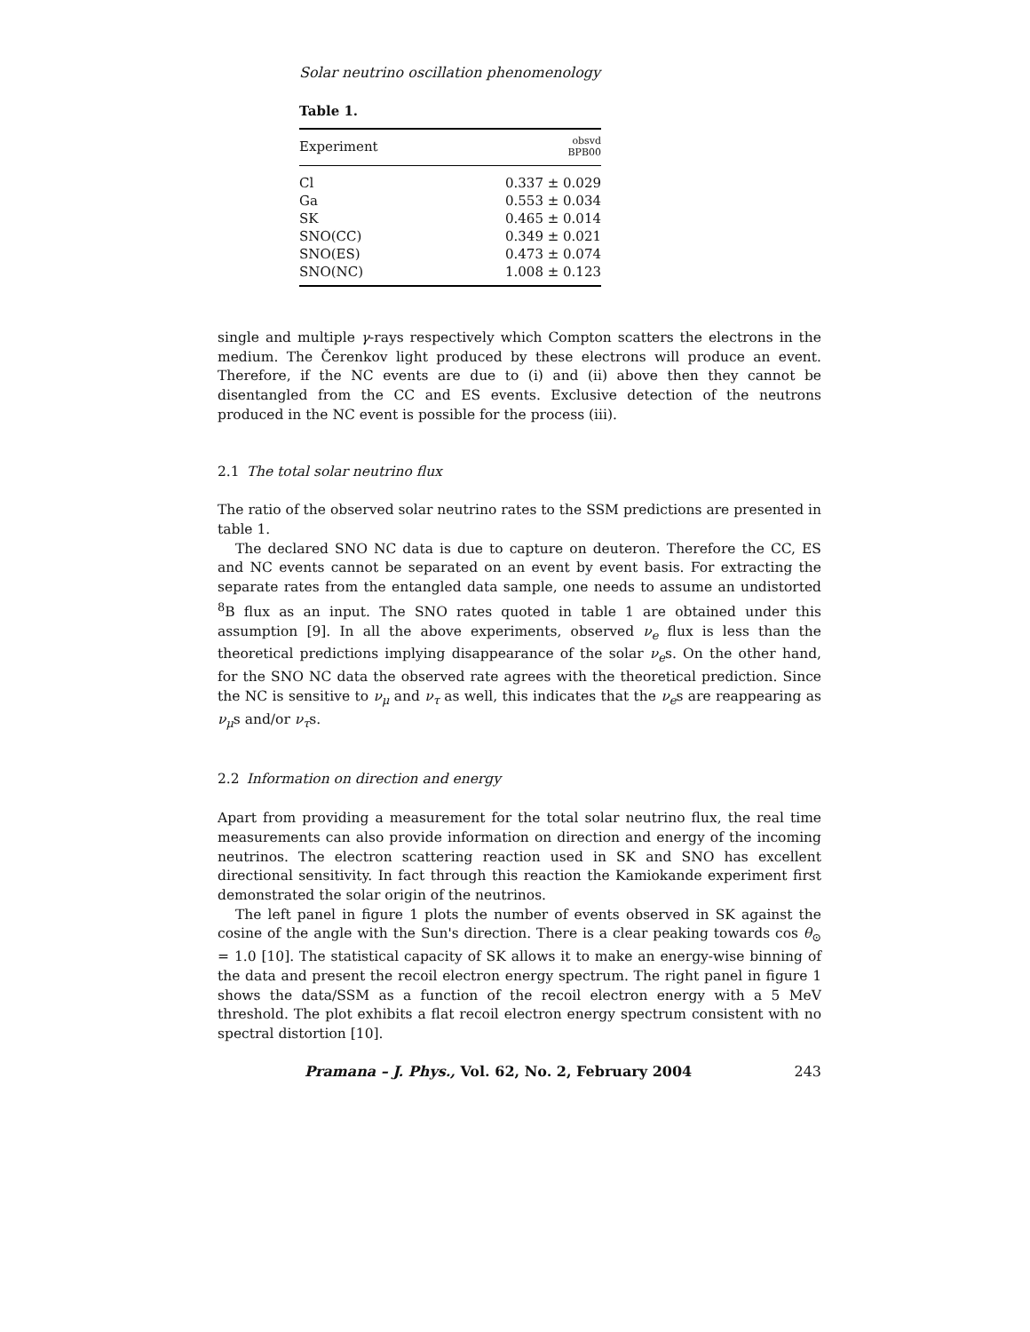Solar neutrino oscillation phenomenology
Table 1.
| Experiment | obsvd BPB00 |
| --- | --- |
| Cl | 0.337 ± 0.029 |
| Ga | 0.553 ± 0.034 |
| SK | 0.465 ± 0.014 |
| SNO(CC) | 0.349 ± 0.021 |
| SNO(ES) | 0.473 ± 0.074 |
| SNO(NC) | 1.008 ± 0.123 |
single and multiple γ-rays respectively which Compton scatters the electrons in the medium. The Čerenkov light produced by these electrons will produce an event. Therefore, if the NC events are due to (i) and (ii) above then they cannot be disentangled from the CC and ES events. Exclusive detection of the neutrons produced in the NC event is possible for the process (iii).
2.1 The total solar neutrino flux
The ratio of the observed solar neutrino rates to the SSM predictions are presented in table 1.
The declared SNO NC data is due to capture on deuteron. Therefore the CC, ES and NC events cannot be separated on an event by event basis. For extracting the separate rates from the entangled data sample, one needs to assume an undistorted <sup>8</sup>B flux as an input. The SNO rates quoted in table 1 are obtained under this assumption [9]. In all the above experiments, observed ν<sub>e</sub> flux is less than the theoretical predictions implying disappearance of the solar ν<sub>e</sub>s. On the other hand, for the SNO NC data the observed rate agrees with the theoretical prediction. Since the NC is sensitive to ν<sub>μ</sub> and ν<sub>τ</sub> as well, this indicates that the ν<sub>e</sub>s are reappearing as ν<sub>μ</sub>s and/or ν<sub>τ</sub>s.
2.2 Information on direction and energy
Apart from providing a measurement for the total solar neutrino flux, the real time measurements can also provide information on direction and energy of the incoming neutrinos. The electron scattering reaction used in SK and SNO has excellent directional sensitivity. In fact through this reaction the Kamiokande experiment first demonstrated the solar origin of the neutrinos.
The left panel in figure 1 plots the number of events observed in SK against the cosine of the angle with the Sun's direction. There is a clear peaking towards cos θ<sub>⊙</sub> = 1.0 [10]. The statistical capacity of SK allows it to make an energy-wise binning of the data and present the recoil electron energy spectrum. The right panel in figure 1 shows the data/SSM as a function of the recoil electron energy with a 5 MeV threshold. The plot exhibits a flat recoil electron energy spectrum consistent with no spectral distortion [10].
Pramana – J. Phys., Vol. 62, No. 2, February 2004 243